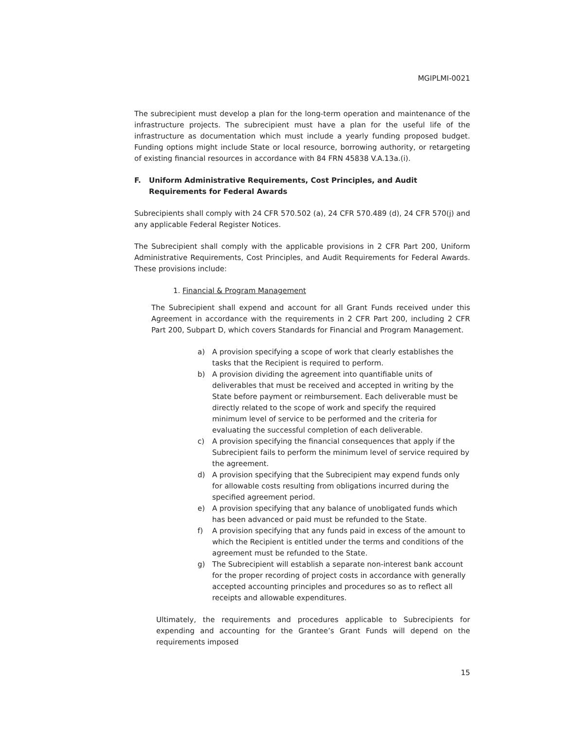MGIPLMI-0021
The subrecipient must develop a plan for the long-term operation and maintenance of the infrastructure projects. The subrecipient must have a plan for the useful life of the infrastructure as documentation which must include a yearly funding proposed budget. Funding options might include State or local resource, borrowing authority, or retargeting of existing financial resources in accordance with 84 FRN 45838 V.A.13a.(i).
F. Uniform Administrative Requirements, Cost Principles, and Audit Requirements for Federal Awards
Subrecipients shall comply with 24 CFR 570.502 (a), 24 CFR 570.489 (d), 24 CFR 570(j) and any applicable Federal Register Notices.
The Subrecipient shall comply with the applicable provisions in 2 CFR Part 200, Uniform Administrative Requirements, Cost Principles, and Audit Requirements for Federal Awards. These provisions include:
1. Financial & Program Management
The Subrecipient shall expend and account for all Grant Funds received under this Agreement in accordance with the requirements in 2 CFR Part 200, including 2 CFR Part 200, Subpart D, which covers Standards for Financial and Program Management.
a) A provision specifying a scope of work that clearly establishes the tasks that the Recipient is required to perform.
b) A provision dividing the agreement into quantifiable units of deliverables that must be received and accepted in writing by the State before payment or reimbursement. Each deliverable must be directly related to the scope of work and specify the required minimum level of service to be performed and the criteria for evaluating the successful completion of each deliverable.
c) A provision specifying the financial consequences that apply if the Subrecipient fails to perform the minimum level of service required by the agreement.
d) A provision specifying that the Subrecipient may expend funds only for allowable costs resulting from obligations incurred during the specified agreement period.
e) A provision specifying that any balance of unobligated funds which has been advanced or paid must be refunded to the State.
f) A provision specifying that any funds paid in excess of the amount to which the Recipient is entitled under the terms and conditions of the agreement must be refunded to the State.
g) The Subrecipient will establish a separate non-interest bank account for the proper recording of project costs in accordance with generally accepted accounting principles and procedures so as to reflect all receipts and allowable expenditures.
Ultimately, the requirements and procedures applicable to Subrecipients for expending and accounting for the Grantee’s Grant Funds will depend on the requirements imposed
15